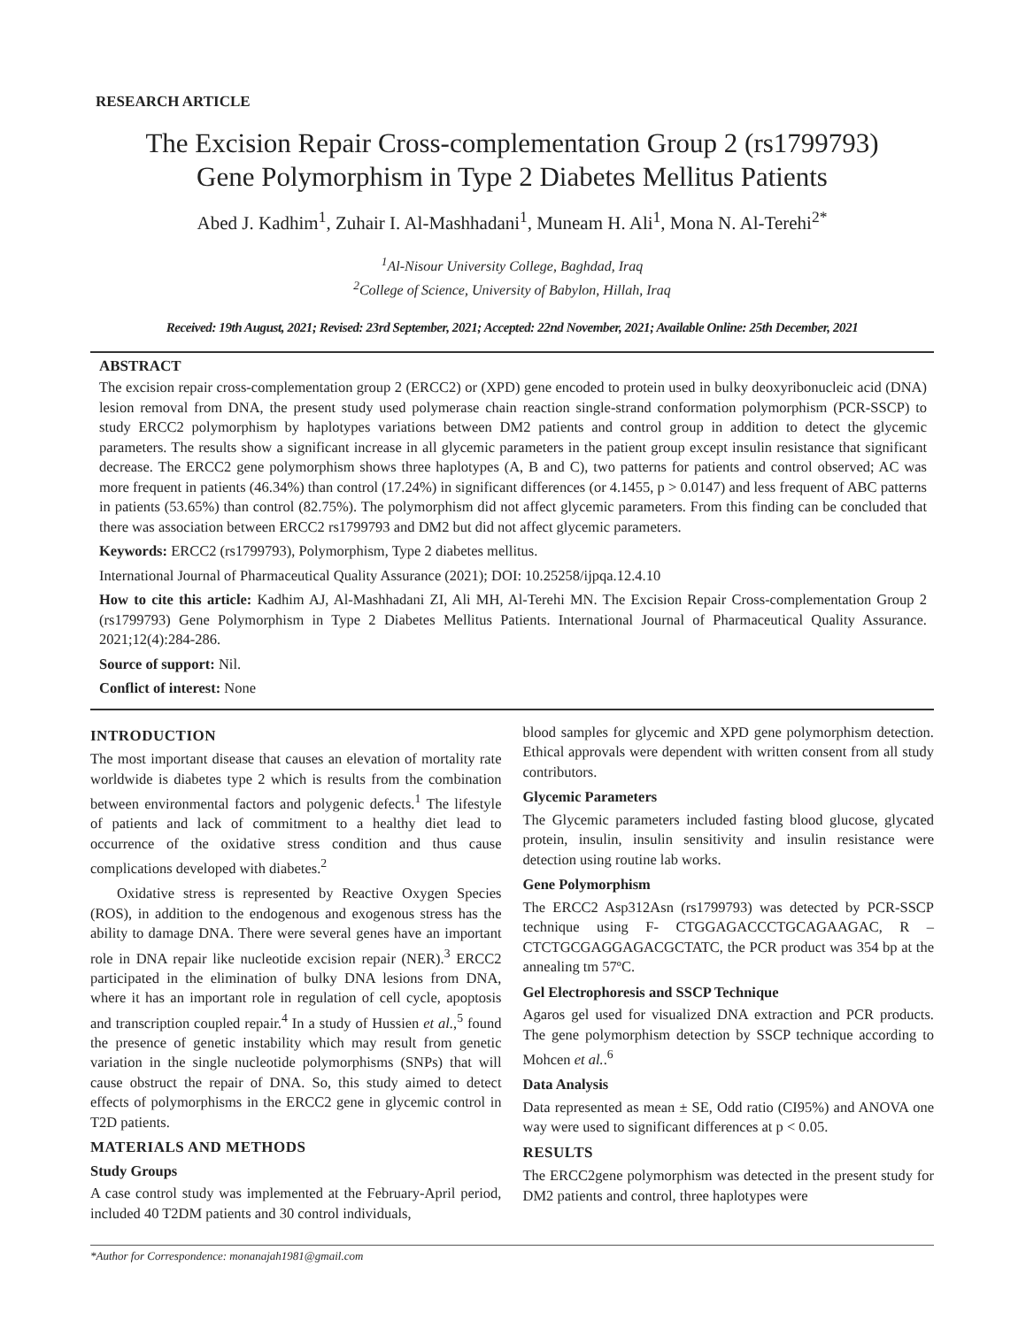RESEARCH ARTICLE
The Excision Repair Cross-complementation Group 2 (rs1799793)
Gene Polymorphism in Type 2 Diabetes Mellitus Patients
Abed J. Kadhim<sup>1</sup>, Zuhair I. Al-Mashhadani<sup>1</sup>, Muneam H. Ali<sup>1</sup>, Mona N. Al-Terehi<sup>2*</sup>
<sup>1</sup> Al-Nisour University College, Baghdad, Iraq
<sup>2</sup> College of Science, University of Babylon, Hillah, Iraq
Received: 19th August, 2021; Revised: 23rd September, 2021; Accepted: 22nd November, 2021; Available Online: 25th December, 2021
ABSTRACT
The excision repair cross-complementation group 2 (ERCC2) or (XPD) gene encoded to protein used in bulky deoxyribonucleic acid (DNA) lesion removal from DNA, the present study used polymerase chain reaction single-strand conformation polymorphism (PCR-SSCP) to study ERCC2 polymorphism by haplotypes variations between DM2 patients and control group in addition to detect the glycemic parameters. The results show a significant increase in all glycemic parameters in the patient group except insulin resistance that significant decrease. The ERCC2 gene polymorphism shows three haplotypes (A, B and C), two patterns for patients and control observed; AC was more frequent in patients (46.34%) than control (17.24%) in significant differences (or 4.1455, p > 0.0147) and less frequent of ABC patterns in patients (53.65%) than control (82.75%). The polymorphism did not affect glycemic parameters. From this finding can be concluded that there was association between ERCC2 rs1799793 and DM2 but did not affect glycemic parameters.
Keywords: ERCC2 (rs1799793), Polymorphism, Type 2 diabetes mellitus.
International Journal of Pharmaceutical Quality Assurance (2021); DOI: 10.25258/ijpqa.12.4.10
How to cite this article: Kadhim AJ, Al-Mashhadani ZI, Ali MH, Al-Terehi MN. The Excision Repair Cross-complementation Group 2 (rs1799793) Gene Polymorphism in Type 2 Diabetes Mellitus Patients. International Journal of Pharmaceutical Quality Assurance. 2021;12(4):284-286.
Source of support: Nil.
Conflict of interest: None
INTRODUCTION
The most important disease that causes an elevation of mortality rate worldwide is diabetes type 2 which is results from the combination between environmental factors and polygenic defects.<sup>1</sup> The lifestyle of patients and lack of commitment to a healthy diet lead to occurrence of the oxidative stress condition and thus cause complications developed with diabetes.<sup>2</sup>
Oxidative stress is represented by Reactive Oxygen Species (ROS), in addition to the endogenous and exogenous stress has the ability to damage DNA. There were several genes have an important role in DNA repair like nucleotide excision repair (NER).<sup>3</sup> ERCC2 participated in the elimination of bulky DNA lesions from DNA, where it has an important role in regulation of cell cycle, apoptosis and transcription coupled repair.<sup>4</sup> In a study of Hussien et al.,<sup>5</sup> found the presence of genetic instability which may result from genetic variation in the single nucleotide polymorphisms (SNPs) that will cause obstruct the repair of DNA. So, this study aimed to detect effects of polymorphisms in the ERCC2 gene in glycemic control in T2D patients.
MATERIALS AND METHODS
Study Groups
A case control study was implemented at the February-April period, included 40 T2DM patients and 30 control individuals,
blood samples for glycemic and XPD gene polymorphism detection. Ethical approvals were dependent with written consent from all study contributors.
Glycemic Parameters
The Glycemic parameters included fasting blood glucose, glycated protein, insulin, insulin sensitivity and insulin resistance were detection using routine lab works.
Gene Polymorphism
The ERCC2 Asp312Asn (rs1799793) was detected by PCR-SSCP technique using F- CTGGAGACCCTGCAGAAGAC, R – CTCTGCGAGGAGACGCTATC, the PCR product was 354 bp at the annealing tm 57ºC.
Gel Electrophoresis and SSCP Technique
Agaros gel used for visualized DNA extraction and PCR products. The gene polymorphism detection by SSCP technique according to Mohcen et al..<sup>6</sup>
Data Analysis
Data represented as mean ± SE, Odd ratio (CI95%) and ANOVA one way were used to significant differences at p < 0.05.
RESULTS
The ERCC2gene polymorphism was detected in the present study for DM2 patients and control, three haplotypes were
*Author for Correspondence: monanajah1981@gmail.com